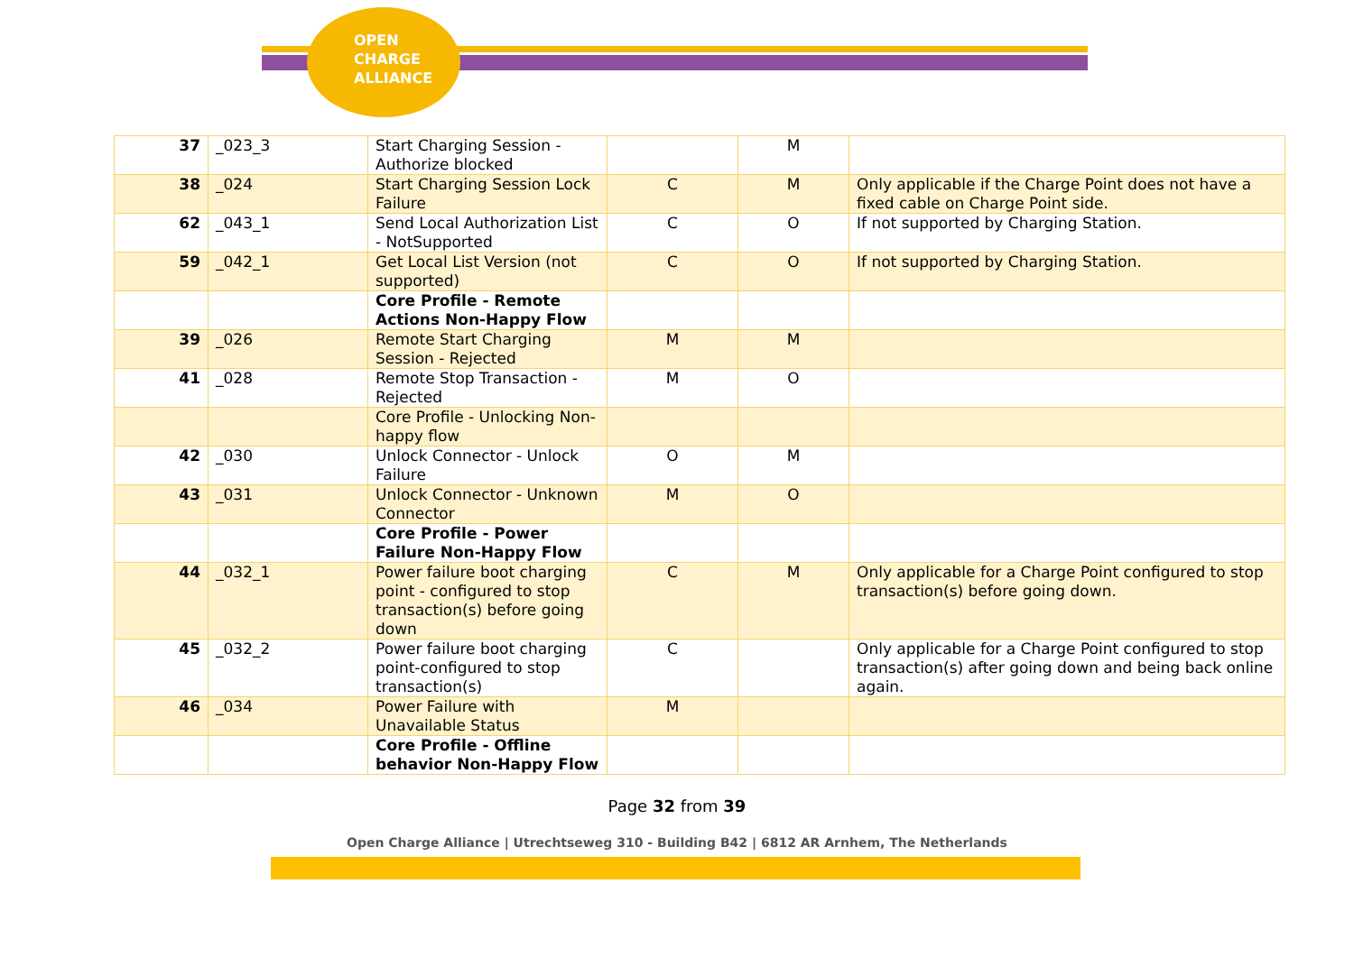OPEN
CHARGE
ALLIANCE
| 37 | _023_3 | Start Charging Session - Authorize blocked | | M | |
| 38 | _024 | Start Charging Session Lock Failure | C | M | Only applicable if the Charge Point does not have a fixed cable on Charge Point side. |
| 62 | _043_1 | Send Local Authorization List - NotSupported | C | O | If not supported by Charging Station. |
| 59 | _042_1 | Get Local List Version (not supported) | C | O | If not supported by Charging Station. |
| | | Core Profile - Remote Actions Non-Happy Flow | | | |
| 39 | _026 | Remote Start Charging Session - Rejected | M | M | |
| 41 | _028 | Remote Stop Transaction - Rejected | M | O | |
| | | Core Profile - Unlocking Non-happy flow | | | |
| 42 | _030 | Unlock Connector - Unlock Failure | O | M | |
| 43 | _031 | Unlock Connector - Unknown Connector | M | O | |
| | | Core Profile - Power Failure Non-Happy Flow | | | |
| 44 | _032_1 | Power failure boot charging point - configured to stop transaction(s) before going down | C | M | Only applicable for a Charge Point configured to stop transaction(s) before going down. |
| 45 | _032_2 | Power failure boot charging point-configured to stop transaction(s) | C | | Only applicable for a Charge Point configured to stop transaction(s) after going down and being back online again. |
| 46 | _034 | Power Failure with Unavailable Status | M | | |
| | | Core Profile - Offline behavior Non-Happy Flow | | | |
Page 32 from 39
Open Charge Alliance | Utrechtseweg 310 - Building B42 | 6812 AR Arnhem, The Netherlands